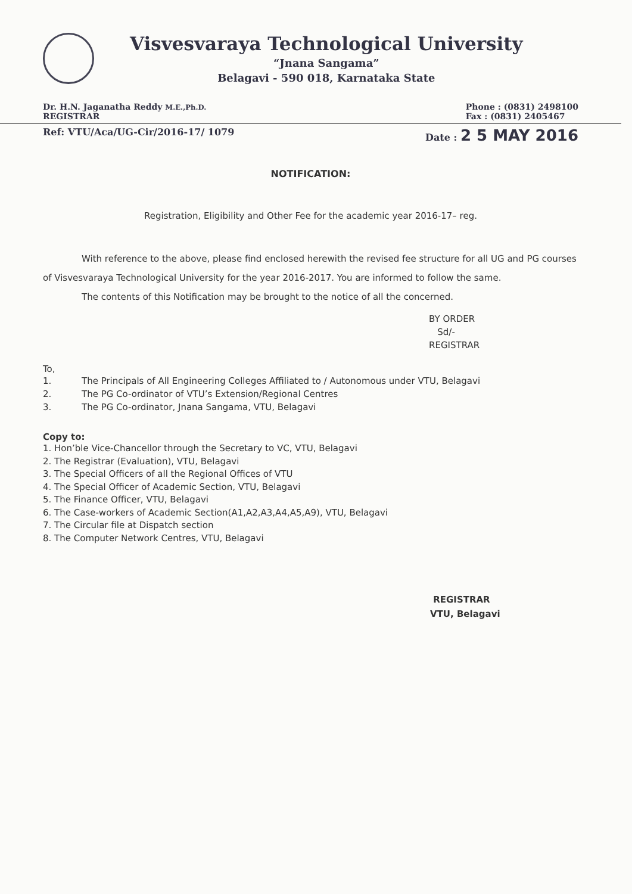Visvesvaraya Technological University
“Jnana Sangama”
Belagavi - 590 018, Karnataka State
Dr. H.N. Jaganatha Reddy M.E.,Ph.D.
REGISTRAR
Phone : (0831) 2498100
Fax : (0831) 2405467
Ref: VTU/Aca/UG-Cir/2016-17/ 1079
Date : 2 5 MAY 2016
NOTIFICATION:
Registration, Eligibility and Other Fee for the academic year 2016-17– reg.
With reference to the above, please find enclosed herewith the revised fee structure for all UG and PG courses of Visvesvaraya Technological University for the year 2016-2017. You are informed to follow the same.
The contents of this Notification may be brought to the notice of all the concerned.
BY ORDER
Sd/-
REGISTRAR
To,
1. The Principals of All Engineering Colleges Affiliated to / Autonomous under VTU, Belagavi
2. The PG Co-ordinator of VTU’s Extension/Regional Centres
3. The PG Co-ordinator, Jnana Sangama, VTU, Belagavi
Copy to:
1. Hon’ble Vice-Chancellor through the Secretary to VC, VTU, Belagavi
2. The Registrar (Evaluation), VTU, Belagavi
3. The Special Officers of all the Regional Offices of VTU
4. The Special Officer of Academic Section, VTU, Belagavi
5. The Finance Officer, VTU, Belagavi
6. The Case-workers of Academic Section(A1,A2,A3,A4,A5,A9), VTU, Belagavi
7. The Circular file at Dispatch section
8. The Computer Network Centres, VTU, Belagavi
REGISTRAR
VTU, Belagavi